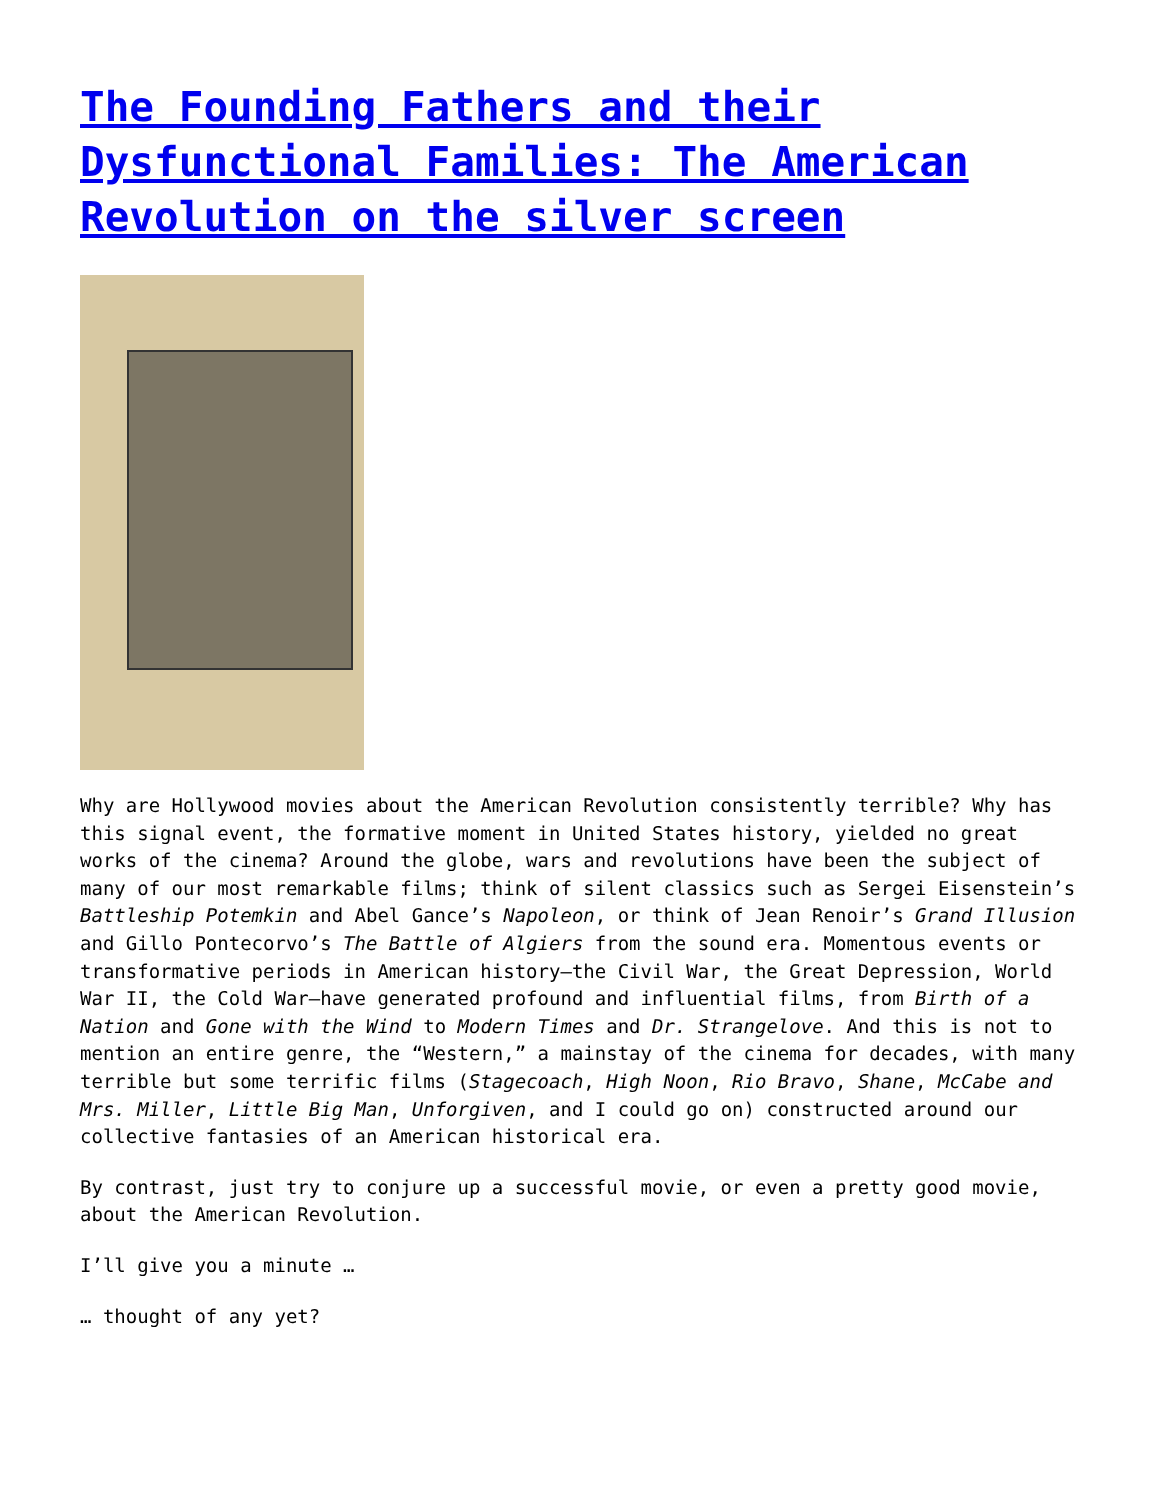The Founding Fathers and their Dysfunctional Families: The American Revolution on the silver screen
Why are Hollywood movies about the American Revolution consistently terrible? Why has this signal event, the formative moment in United States history, yielded no great works of the cinema? Around the globe, wars and revolutions have been the subject of many of our most remarkable films; think of silent classics such as Sergei Eisenstein’s Battleship Potemkin and Abel Gance’s Napoleon, or think of Jean Renoir’s Grand Illusion and Gillo Pontecorvo’s The Battle of Algiers from the sound era. Momentous events or transformative periods in American history—the Civil War, the Great Depression, World War II, the Cold War—have generated profound and influential films, from Birth of a Nation and Gone with the Wind to Modern Times and Dr. Strangelove. And this is not to mention an entire genre, the “Western,” a mainstay of the cinema for decades, with many terrible but some terrific films (Stagecoach, High Noon, Rio Bravo, Shane, McCabe and Mrs. Miller, Little Big Man, Unforgiven, and I could go on) constructed around our collective fantasies of an American historical era.
By contrast, just try to conjure up a successful movie, or even a pretty good movie, about the American Revolution.
I’ll give you a minute …
… thought of any yet?